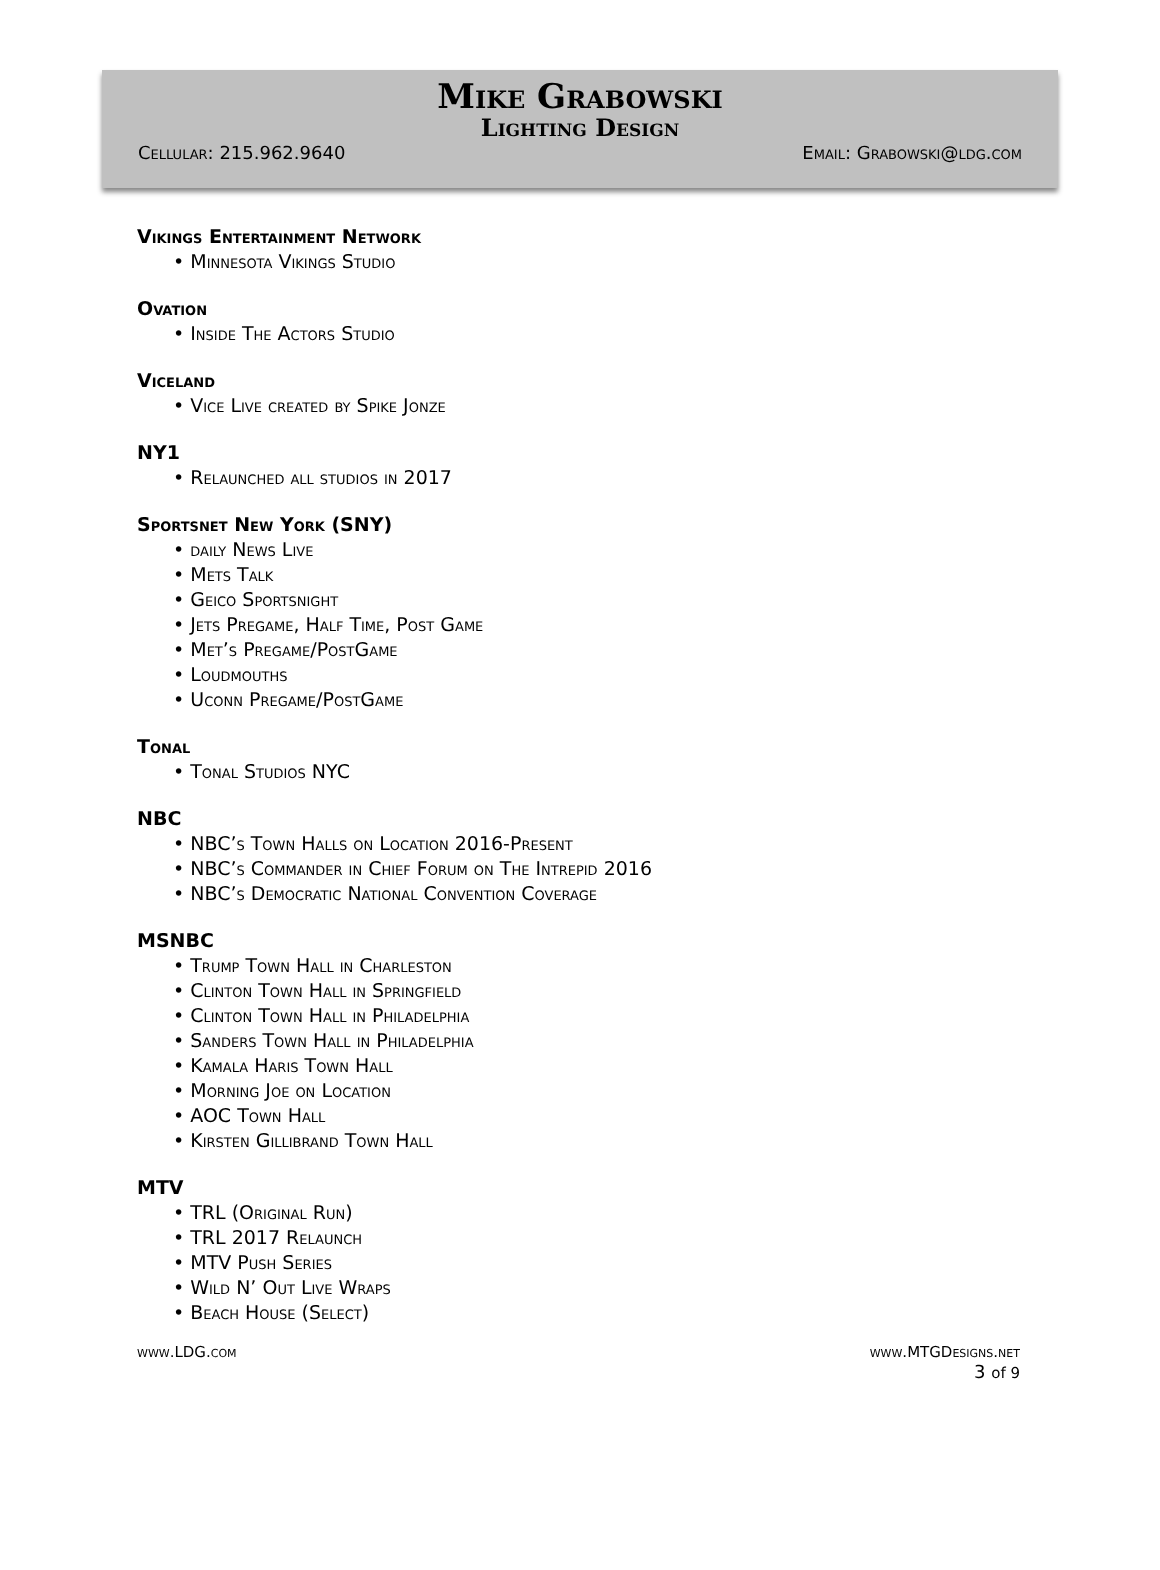Mike Grabowski
Lighting Design
Cellular: 215.962.9640 Email: Grabowski@ldg.com
Vikings Entertainment Network
• Minnesota Vikings Studio
Ovation
• Inside The Actors Studio
Viceland
• Vice Live created by Spike Jonze
NY1
• Relaunched all studios in 2017
Sportsnet New York (SNY)
• daily News Live
• Mets Talk
• Geico Sportsnight
• Jets Pregame, Half Time, Post Game
• Met’s Pregame/PostGame
• Loudmouths
• Uconn Pregame/PostGame
Tonal
• Tonal Studios NYC
NBC
• NBC’s Town Halls on Location 2016-Present
• NBC’s Commander in Chief Forum on The Intrepid 2016
• NBC’s Democratic National Convention Coverage
MSNBC
• Trump Town Hall in Charleston
• Clinton Town Hall in Springfield
• Clinton Town Hall in Philadelphia
• Sanders Town Hall in Philadelphia
• Kamala Haris Town Hall
• Morning Joe on Location
• AOC Town Hall
• Kirsten Gillibrand Town Hall
MTV
• TRL (Original Run)
• TRL 2017 Relaunch
• MTV Push Series
• Wild N’ Out Live Wraps
• Beach House (Select)
www.LDG.com www.MTGDesigns.net
3 of 9